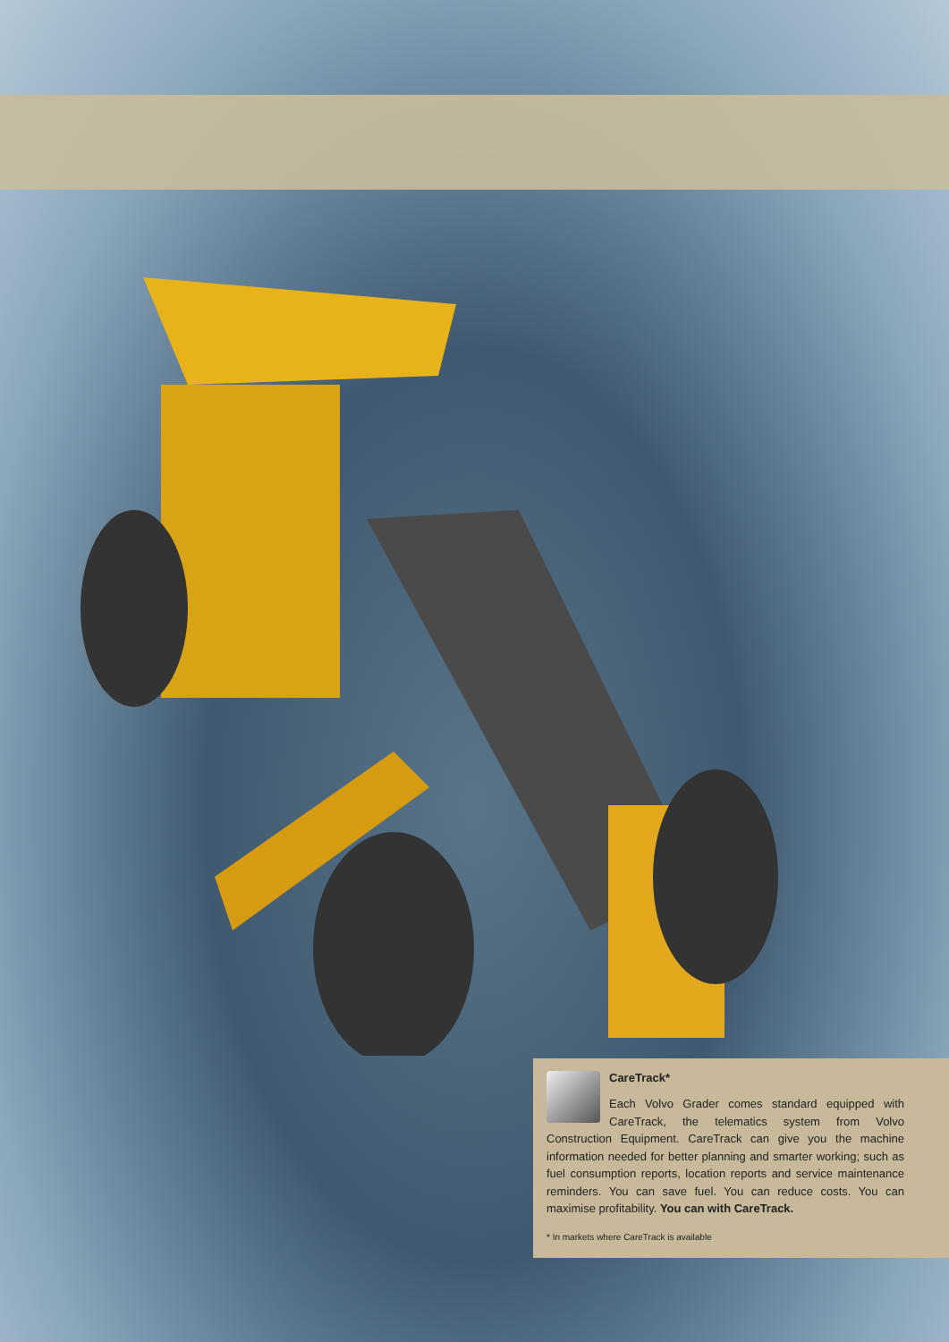CareTrack*
Each Volvo Grader comes standard equipped with CareTrack, the telematics system from Volvo Construction Equipment. CareTrack can give you the machine information needed for better planning and smarter working; such as fuel consumption reports, location reports and service maintenance reminders. You can save fuel. You can reduce costs. You can maximise profitability. You can with CareTrack.
* In markets where CareTrack is available